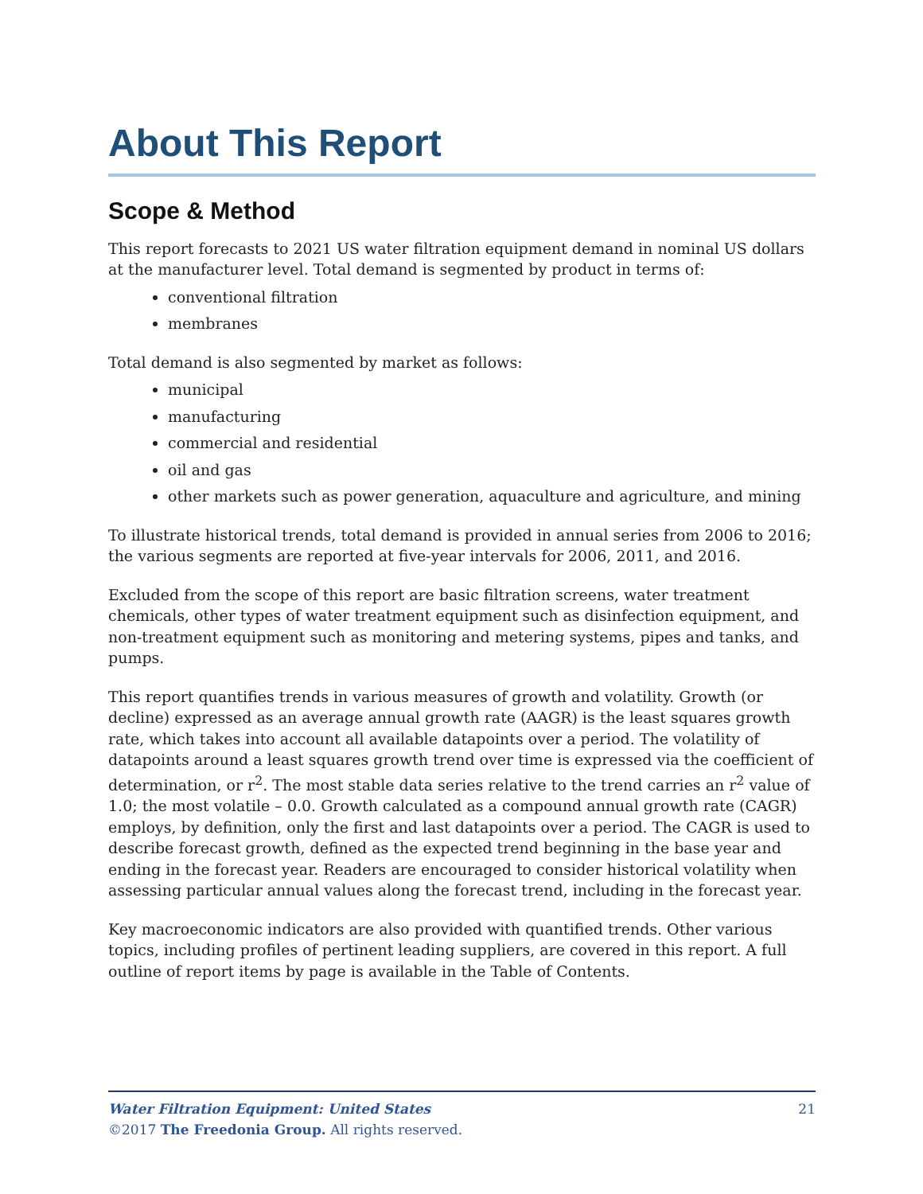About This Report
Scope & Method
This report forecasts to 2021 US water filtration equipment demand in nominal US dollars at the manufacturer level. Total demand is segmented by product in terms of:
conventional filtration
membranes
Total demand is also segmented by market as follows:
municipal
manufacturing
commercial and residential
oil and gas
other markets such as power generation, aquaculture and agriculture, and mining
To illustrate historical trends, total demand is provided in annual series from 2006 to 2016; the various segments are reported at five-year intervals for 2006, 2011, and 2016.
Excluded from the scope of this report are basic filtration screens, water treatment chemicals, other types of water treatment equipment such as disinfection equipment, and non-treatment equipment such as monitoring and metering systems, pipes and tanks, and pumps.
This report quantifies trends in various measures of growth and volatility. Growth (or decline) expressed as an average annual growth rate (AAGR) is the least squares growth rate, which takes into account all available datapoints over a period. The volatility of datapoints around a least squares growth trend over time is expressed via the coefficient of determination, or r<sup>2</sup>. The most stable data series relative to the trend carries an r<sup>2</sup> value of 1.0; the most volatile – 0.0. Growth calculated as a compound annual growth rate (CAGR) employs, by definition, only the first and last datapoints over a period. The CAGR is used to describe forecast growth, defined as the expected trend beginning in the base year and ending in the forecast year. Readers are encouraged to consider historical volatility when assessing particular annual values along the forecast trend, including in the forecast year.
Key macroeconomic indicators are also provided with quantified trends. Other various topics, including profiles of pertinent leading suppliers, are covered in this report. A full outline of report items by page is available in the Table of Contents.
21 Water Filtration Equipment: United States
©2017 The Freedonia Group. All rights reserved.